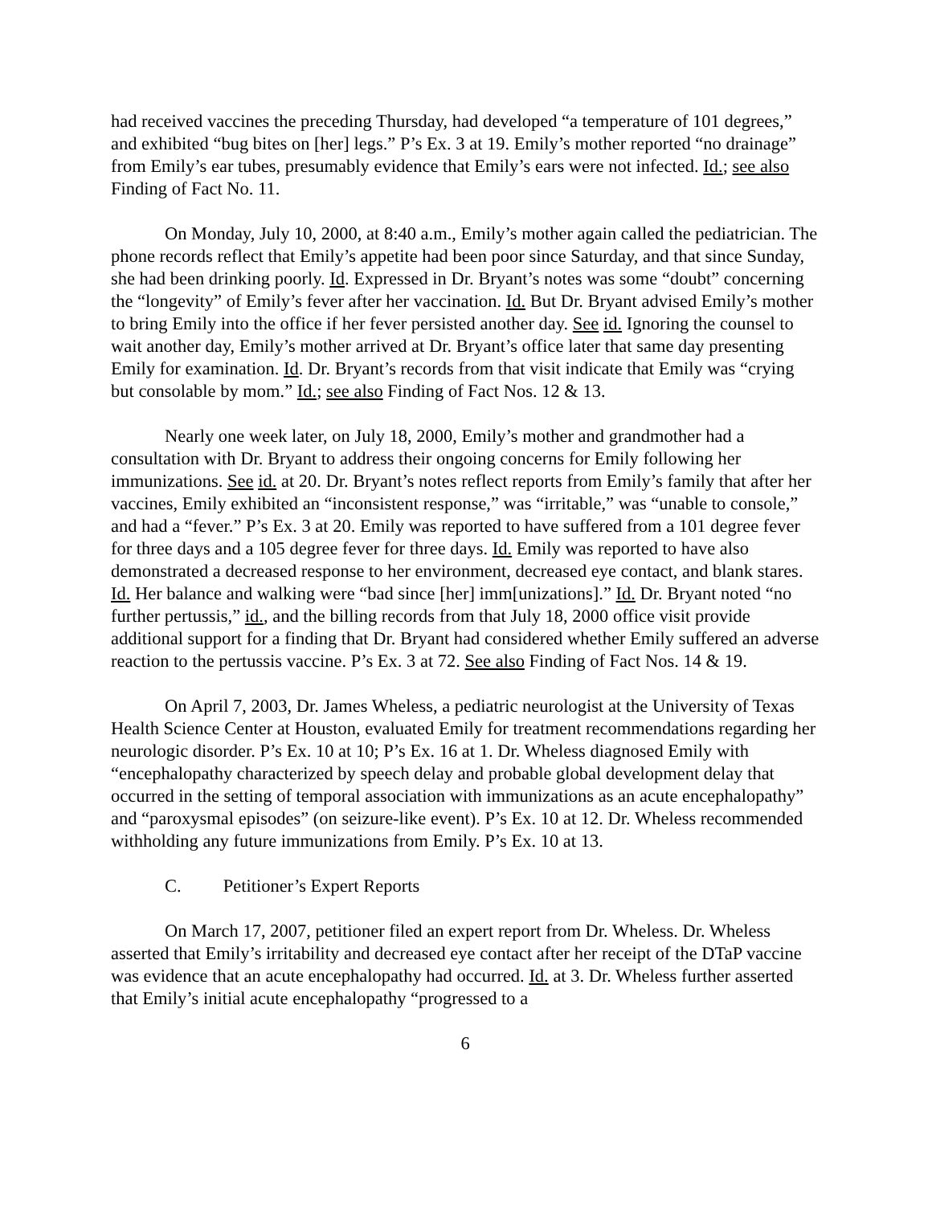had received vaccines the preceding Thursday, had developed “a temperature of 101 degrees,” and exhibited “bug bites on [her] legs.” P’s Ex. 3 at 19. Emily’s mother reported “no drainage” from Emily’s ear tubes, presumably evidence that Emily’s ears were not infected. Id.; see also Finding of Fact No. 11.
On Monday, July 10, 2000, at 8:40 a.m., Emily’s mother again called the pediatrician. The phone records reflect that Emily’s appetite had been poor since Saturday, and that since Sunday, she had been drinking poorly. Id. Expressed in Dr. Bryant’s notes was some “doubt” concerning the “longevity” of Emily’s fever after her vaccination. Id. But Dr. Bryant advised Emily’s mother to bring Emily into the office if her fever persisted another day. See id. Ignoring the counsel to wait another day, Emily’s mother arrived at Dr. Bryant’s office later that same day presenting Emily for examination. Id. Dr. Bryant’s records from that visit indicate that Emily was “crying but consolable by mom.” Id.; see also Finding of Fact Nos. 12 & 13.
Nearly one week later, on July 18, 2000, Emily’s mother and grandmother had a consultation with Dr. Bryant to address their ongoing concerns for Emily following her immunizations. See id. at 20. Dr. Bryant’s notes reflect reports from Emily’s family that after her vaccines, Emily exhibited an “inconsistent response,” was “irritable,” was “unable to console,” and had a “fever.” P’s Ex. 3 at 20. Emily was reported to have suffered from a 101 degree fever for three days and a 105 degree fever for three days. Id. Emily was reported to have also demonstrated a decreased response to her environment, decreased eye contact, and blank stares. Id. Her balance and walking were “bad since [her] imm[unizations].” Id. Dr. Bryant noted “no further pertussis,” id., and the billing records from that July 18, 2000 office visit provide additional support for a finding that Dr. Bryant had considered whether Emily suffered an adverse reaction to the pertussis vaccine. P’s Ex. 3 at 72. See also Finding of Fact Nos. 14 & 19.
On April 7, 2003, Dr. James Wheless, a pediatric neurologist at the University of Texas Health Science Center at Houston, evaluated Emily for treatment recommendations regarding her neurologic disorder. P’s Ex. 10 at 10; P’s Ex. 16 at 1. Dr. Wheless diagnosed Emily with “encephalopathy characterized by speech delay and probable global development delay that occurred in the setting of temporal association with immunizations as an acute encephalopathy” and “paroxysmal episodes” (on seizure-like event). P’s Ex. 10 at 12. Dr. Wheless recommended withholding any future immunizations from Emily. P’s Ex. 10 at 13.
C. Petitioner’s Expert Reports
On March 17, 2007, petitioner filed an expert report from Dr. Wheless. Dr. Wheless asserted that Emily’s irritability and decreased eye contact after her receipt of the DTaP vaccine was evidence that an acute encephalopathy had occurred. Id. at 3. Dr. Wheless further asserted that Emily’s initial acute encephalopathy “progressed to a
6